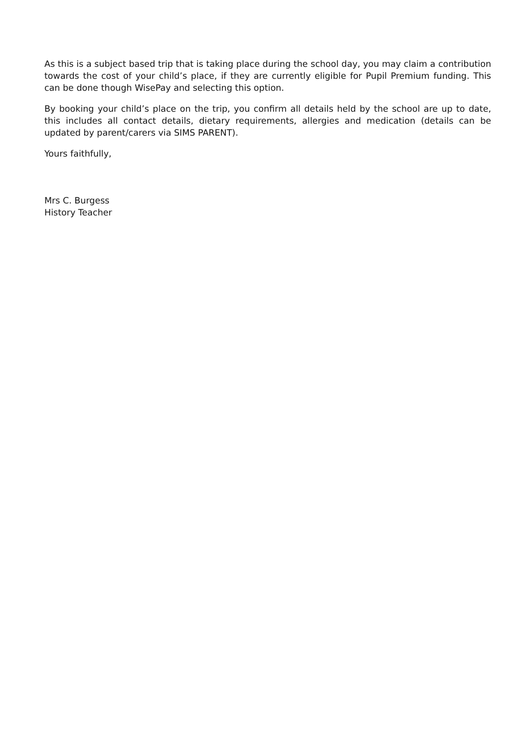As this is a subject based trip that is taking place during the school day, you may claim a contribution towards the cost of your child’s place, if they are currently eligible for Pupil Premium funding. This can be done though WisePay and selecting this option.
By booking your child’s place on the trip, you confirm all details held by the school are up to date, this includes all contact details, dietary requirements, allergies and medication (details can be updated by parent/carers via SIMS PARENT).
Yours faithfully,
Mrs C. Burgess
History Teacher